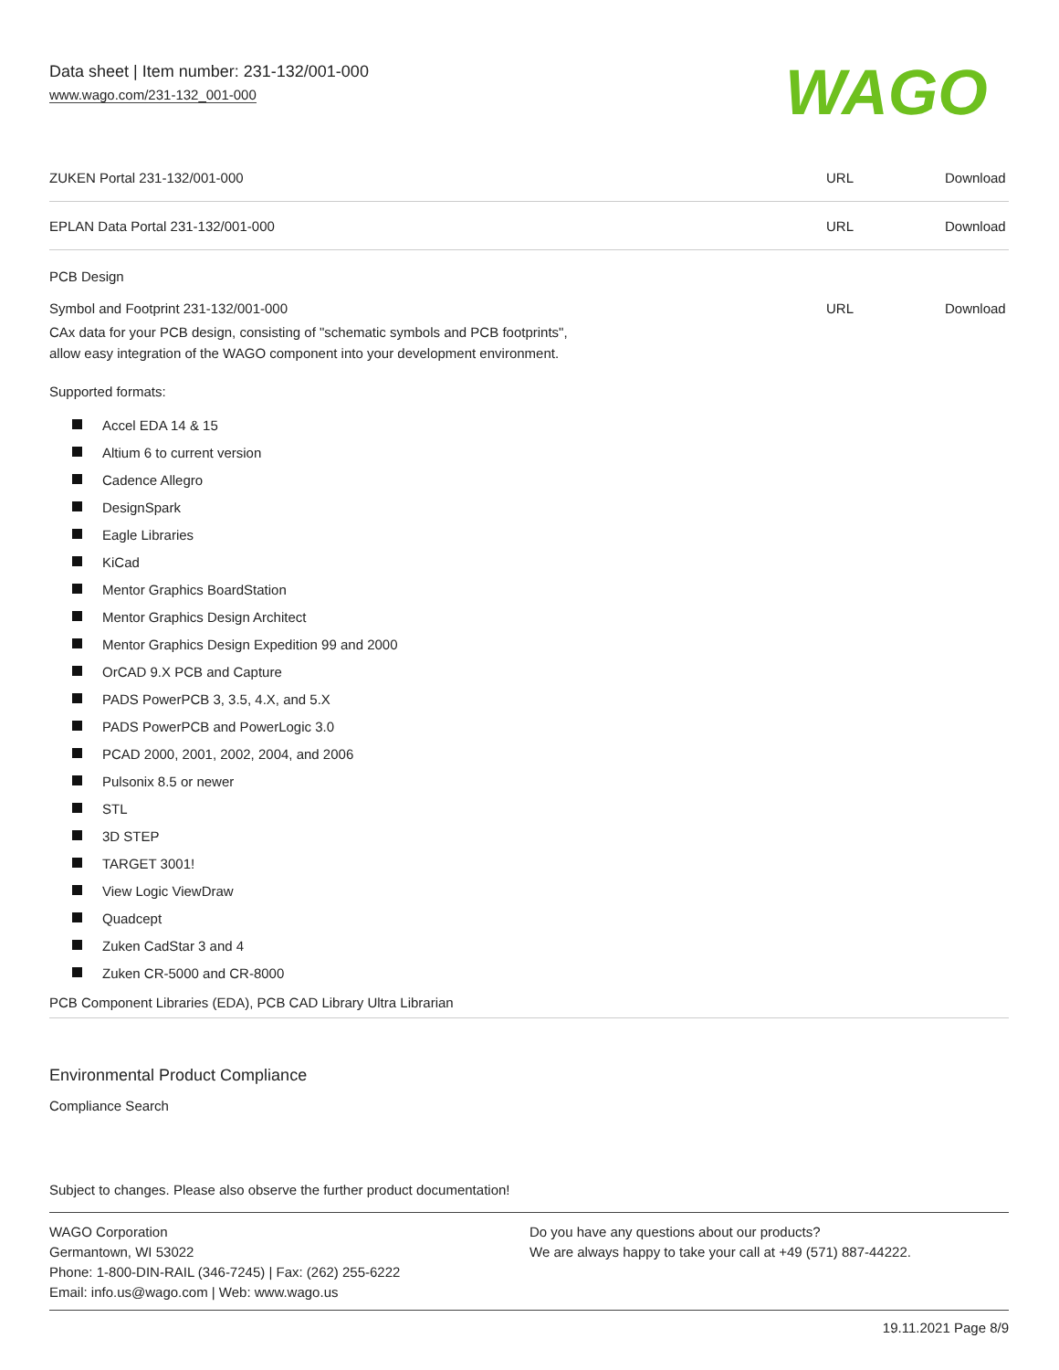Data sheet | Item number: 231-132/001-000
www.wago.com/231-132_001-000
WAGO
| ZUKEN Portal 231-132/001-000 | URL | Download |
| EPLAN Data Portal 231-132/001-000 | URL | Download |
PCB Design
Symbol and Footprint 231-132/001-000
URL Download
CAx data for your PCB design, consisting of "schematic symbols and PCB footprints",
allow easy integration of the WAGO component into your development environment.
Supported formats:
Accel EDA 14 & 15
Altium 6 to current version
Cadence Allegro
DesignSpark
Eagle Libraries
KiCad
Mentor Graphics BoardStation
Mentor Graphics Design Architect
Mentor Graphics Design Expedition 99 and 2000
OrCAD 9.X PCB and Capture
PADS PowerPCB 3, 3.5, 4.X, and 5.X
PADS PowerPCB and PowerLogic 3.0
PCAD 2000, 2001, 2002, 2004, and 2006
Pulsonix 8.5 or newer
STL
3D STEP
TARGET 3001!
View Logic ViewDraw
Quadcept
Zuken CadStar 3 and 4
Zuken CR-5000 and CR-8000
PCB Component Libraries (EDA), PCB CAD Library Ultra Librarian
Environmental Product Compliance
Compliance Search
Subject to changes. Please also observe the further product documentation!
WAGO Corporation
Germantown, WI 53022
Phone: 1-800-DIN-RAIL (346-7245) | Fax: (262) 255-6222
Email: info.us@wago.com | Web: www.wago.us
Do you have any questions about our products?
We are always happy to take your call at +49 (571) 887-44222.
19.11.2021 Page 8/9